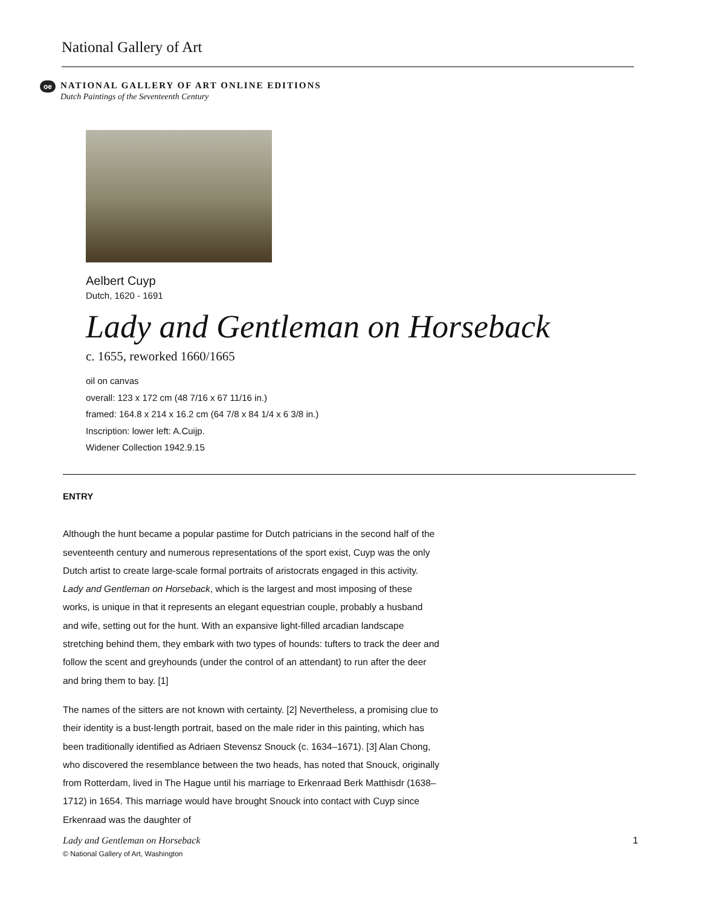National Gallery of Art
oe
NATIONAL GALLERY OF ART ONLINE EDITIONS
Dutch Paintings of the Seventeenth Century
Aelbert Cuyp
Dutch, 1620 - 1691
Lady and Gentleman on Horseback
c. 1655, reworked 1660/1665
oil on canvas
overall: 123 x 172 cm (48 7/16 x 67 11/16 in.)
framed: 164.8 x 214 x 16.2 cm (64 7/8 x 84 1/4 x 6 3/8 in.)
Inscription: lower left: A.Cuijp.
Widener Collection 1942.9.15
ENTRY
Although the hunt became a popular pastime for Dutch patricians in the second half of the seventeenth century and numerous representations of the sport exist, Cuyp was the only Dutch artist to create large-scale formal portraits of aristocrats engaged in this activity. Lady and Gentleman on Horseback, which is the largest and most imposing of these works, is unique in that it represents an elegant equestrian couple, probably a husband and wife, setting out for the hunt. With an expansive light-filled arcadian landscape stretching behind them, they embark with two types of hounds: tufters to track the deer and follow the scent and greyhounds (under the control of an attendant) to run after the deer and bring them to bay. [1]
The names of the sitters are not known with certainty. [2] Nevertheless, a promising clue to their identity is a bust-length portrait, based on the male rider in this painting, which has been traditionally identified as Adriaen Stevensz Snouck (c. 1634–1671). [3] Alan Chong, who discovered the resemblance between the two heads, has noted that Snouck, originally from Rotterdam, lived in The Hague until his marriage to Erkenraad Berk Matthisdr (1638–1712) in 1654. This marriage would have brought Snouck into contact with Cuyp since Erkenraad was the daughter of
Lady and Gentleman on Horseback
© National Gallery of Art, Washington
1